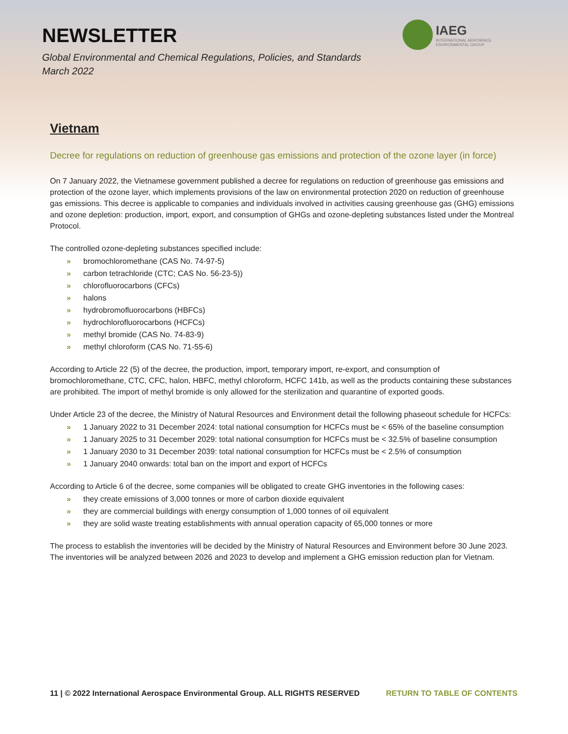NEWSLETTER
Global Environmental and Chemical Regulations, Policies, and Standards
March 2022
IAEG
INTERNATIONAL AEROSPACE
ENVIRONMENTAL GROUP
Vietnam
Decree for regulations on reduction of greenhouse gas emissions and protection of the ozone layer (in force)
On 7 January 2022, the Vietnamese government published a decree for regulations on reduction of greenhouse gas emissions and protection of the ozone layer, which implements provisions of the law on environmental protection 2020 on reduction of greenhouse gas emissions. This decree is applicable to companies and individuals involved in activities causing greenhouse gas (GHG) emissions and ozone depletion: production, import, export, and consumption of GHGs and ozone-depleting substances listed under the Montreal Protocol.
The controlled ozone-depleting substances specified include:
» bromochloromethane (CAS No. 74-97-5)
» carbon tetrachloride (CTC; CAS No. 56-23-5))
» chlorofluorocarbons (CFCs)
» halons
» hydrobromofluorocarbons (HBFCs)
» hydrochlorofluorocarbons (HCFCs)
» methyl bromide (CAS No. 74-83-9)
» methyl chloroform (CAS No. 71-55-6)
According to Article 22 (5) of the decree, the production, import, temporary import, re-export, and consumption of bromochloromethane, CTC, CFC, halon, HBFC, methyl chloroform, HCFC 141b, as well as the products containing these substances are prohibited. The import of methyl bromide is only allowed for the sterilization and quarantine of exported goods.
Under Article 23 of the decree, the Ministry of Natural Resources and Environment detail the following phaseout schedule for HCFCs:
» 1 January 2022 to 31 December 2024: total national consumption for HCFCs must be < 65% of the baseline consumption
» 1 January 2025 to 31 December 2029: total national consumption for HCFCs must be < 32.5% of baseline consumption
» 1 January 2030 to 31 December 2039: total national consumption for HCFCs must be < 2.5% of consumption
» 1 January 2040 onwards: total ban on the import and export of HCFCs
According to Article 6 of the decree, some companies will be obligated to create GHG inventories in the following cases:
» they create emissions of 3,000 tonnes or more of carbon dioxide equivalent
» they are commercial buildings with energy consumption of 1,000 tonnes of oil equivalent
» they are solid waste treating establishments with annual operation capacity of 65,000 tonnes or more
The process to establish the inventories will be decided by the Ministry of Natural Resources and Environment before 30 June 2023. The inventories will be analyzed between 2026 and 2023 to develop and implement a GHG emission reduction plan for Vietnam.
11 | © 2022 International Aerospace Environmental Group. ALL RIGHTS RESERVED RETURN TO TABLE OF CONTENTS